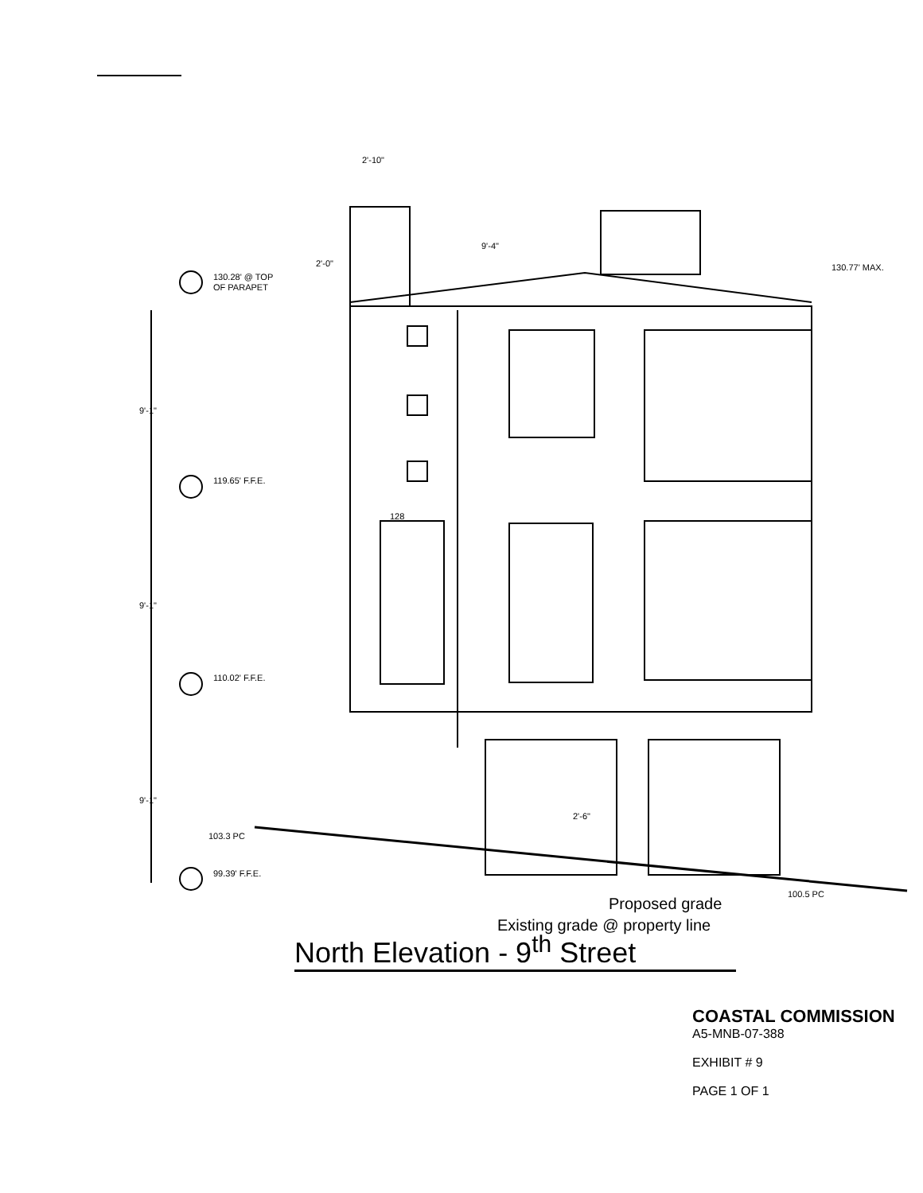2'-10"
9'-4"
130.28' @ TOP
OF PARAPET
130.77' MAX.
119.65' F.F.E.
110.02' F.F.E.
99.39' F.F.E.
9'-1"
9'-1"
9'-1"
2'-0"
2'-6"
128
103.3 PC
100.5 PC
Proposed grade
Existing grade @ property line
North Elevation - 9<sup>th</sup> Street
COASTAL COMMISSION
A5-MNB-07-388
EXHIBIT # 9
PAGE 1 OF 1